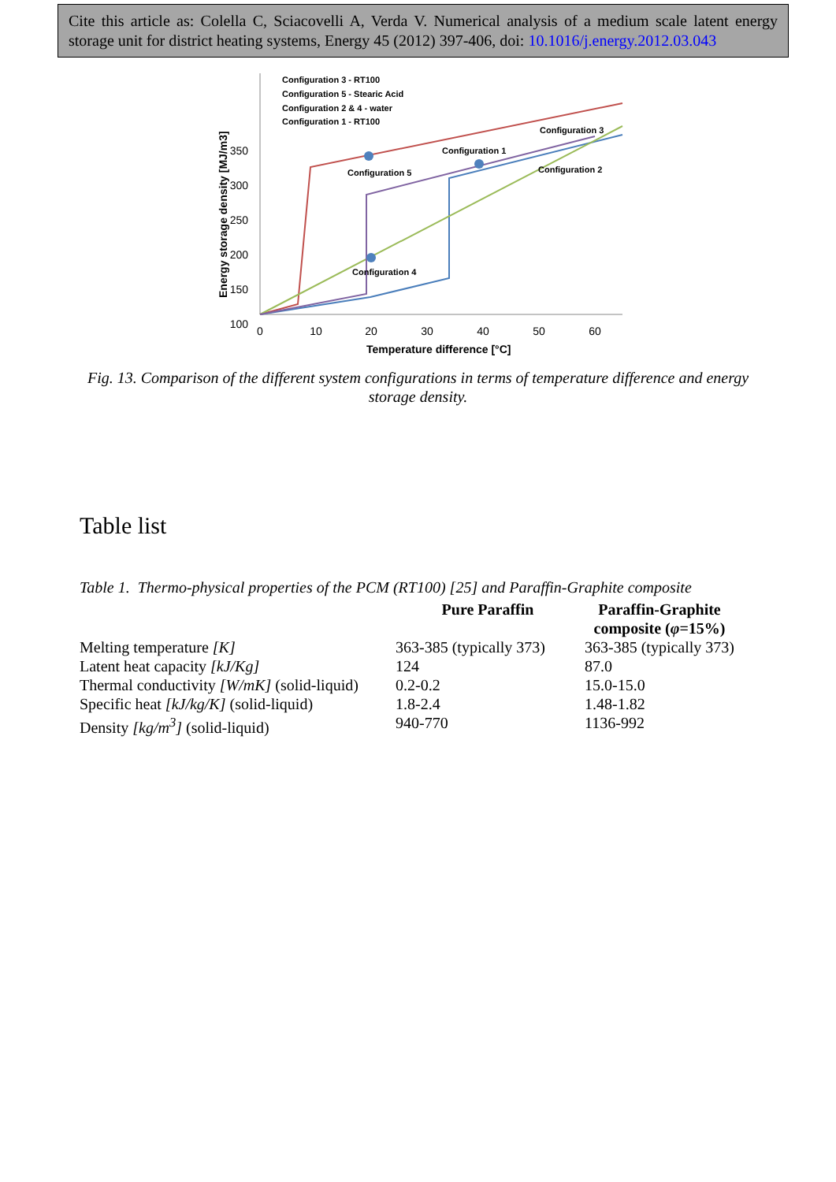Cite this article as: Colella C, Sciacovelli A, Verda V. Numerical analysis of a medium scale latent energy storage unit for district heating systems, Energy 45 (2012) 397-406, doi: 10.1016/j.energy.2012.03.043
350
300
250
200
150
100
0
10
20
30
40
50
60
Temperature difference [°C]
Energy storage density [MJ/m3]
Configuration 3 - RT100
Configuration 5 - Stearic Acid
Configuration 2 & 4 - water
Configuration 1 - RT100
Configuration 3
Configuration 1
Configuration 5
Configuration 2
Configuration 4
Fig. 13. Comparison of the different system configurations in terms of temperature difference and energy storage density.
Table list
Table 1. Thermo-physical properties of the PCM (RT100) [25] and Paraffin-Graphite composite
| | Pure Paraffin | Paraffin-Graphite composite ( φ =15%) |
| --- | --- | --- |
| Melting temperature [K] | 363-385 (typically 373) | 363-385 (typically 373) |
| Latent heat capacity [kJ/Kg] | 124 | 87.0 |
| Thermal conductivity [W/mK] (solid-liquid) | 0.2-0.2 | 15.0-15.0 |
| Specific heat [kJ/kg/K] (solid-liquid) | 1.8-2.4 | 1.48-1.82 |
| Density [kg/m<sup>3</sup>] (solid-liquid) | 940-770 | 1136-992 |